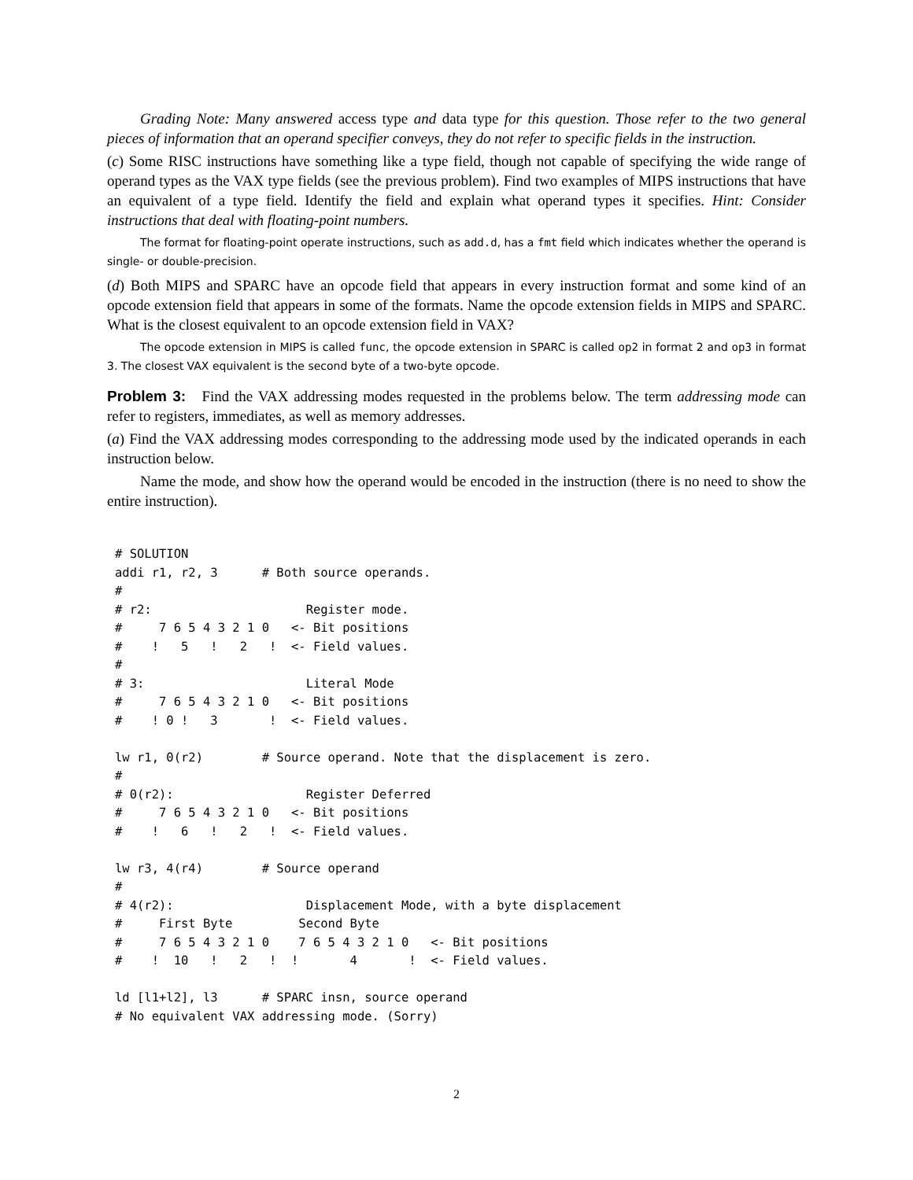Grading Note: Many answered access type and data type for this question. Those refer to the two general pieces of information that an operand specifier conveys, they do not refer to specific fields in the instruction.
(c) Some RISC instructions have something like a type field, though not capable of specifying the wide range of operand types as the VAX type fields (see the previous problem). Find two examples of MIPS instructions that have an equivalent of a type field. Identify the field and explain what operand types it specifies. Hint: Consider instructions that deal with floating-point numbers.
The format for floating-point operate instructions, such as add.d, has a fmt field which indicates whether the operand is single- or double-precision.
(d) Both MIPS and SPARC have an opcode field that appears in every instruction format and some kind of an opcode extension field that appears in some of the formats. Name the opcode extension fields in MIPS and SPARC. What is the closest equivalent to an opcode extension field in VAX?
The opcode extension in MIPS is called func, the opcode extension in SPARC is called op2 in format 2 and op3 in format 3. The closest VAX equivalent is the second byte of a two-byte opcode.
Problem 3: Find the VAX addressing modes requested in the problems below. The term addressing mode can refer to registers, immediates, as well as memory addresses.
(a) Find the VAX addressing modes corresponding to the addressing mode used by the indicated operands in each instruction below.
Name the mode, and show how the operand would be encoded in the instruction (there is no need to show the entire instruction).
# SOLUTION
addi r1, r2, 3      # Both source operands.
#
# r2:                     Register mode.
#     7 6 5 4 3 2 1 0   <- Bit positions
#    !   5   !   2   !  <- Field values.
#
# 3:                      Literal Mode
#     7 6 5 4 3 2 1 0   <- Bit positions
#    ! 0 !   3       !  <- Field values.

lw r1, 0(r2)        # Source operand. Note that the displacement is zero.
#
# 0(r2):                  Register Deferred
#     7 6 5 4 3 2 1 0   <- Bit positions
#    !   6   !   2   !  <- Field values.

lw r3, 4(r4)        # Source operand
#
# 4(r2):                  Displacement Mode, with a byte displacement
#     First Byte         Second Byte
#     7 6 5 4 3 2 1 0    7 6 5 4 3 2 1 0   <- Bit positions
#    !  10   !   2   !  !       4       !  <- Field values.

ld [l1+l2], l3      # SPARC insn, source operand
# No equivalent VAX addressing mode. (Sorry)
2